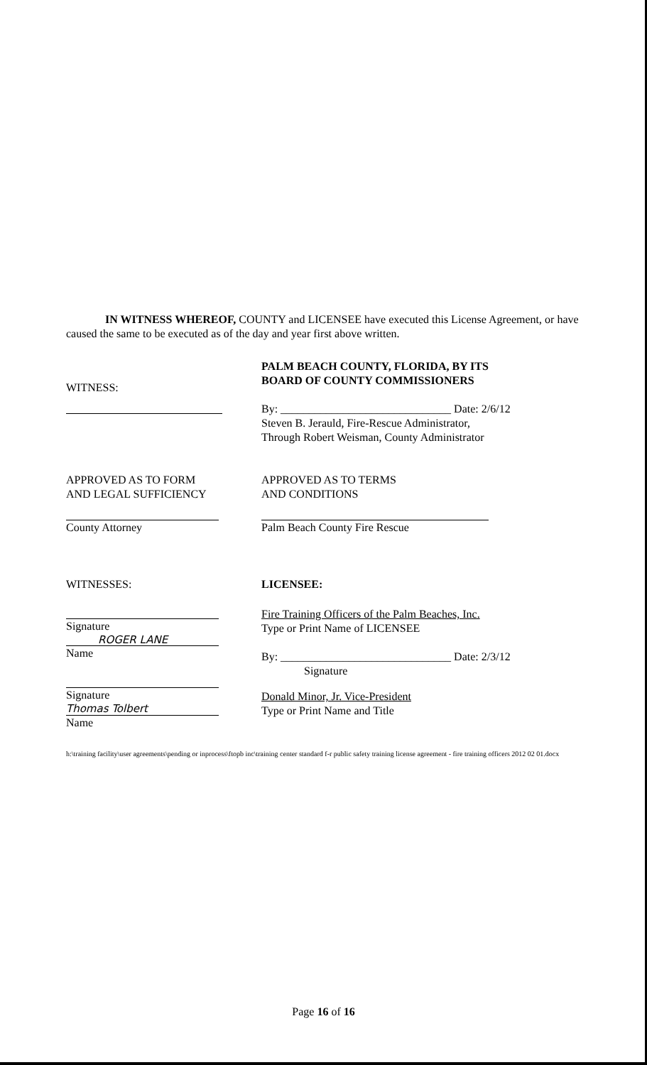IN WITNESS WHEREOF, COUNTY and LICENSEE have executed this License Agreement, or have caused the same to be executed as of the day and year first above written.
WITNESS:
PALM BEACH COUNTY, FLORIDA, BY ITS
BOARD OF COUNTY COMMISSIONERS
By: ______________________________ Date: 2/6/12
Steven B. Jerauld, Fire-Rescue Administrator,
Through Robert Weisman, County Administrator
APPROVED AS TO FORM
AND LEGAL SUFFICIENCY
County Attorney
APPROVED AS TO TERMS
AND CONDITIONS
Palm Beach County Fire Rescue
WITNESSES:
Signature
ROGER LANE
Name
Signature
Thomas Tolbert
Name
LICENSEE:
Fire Training Officers of the Palm Beaches, Inc.
Type or Print Name of LICENSEE
By: ______________________________ Date: 2/3/12
Signature
Donald Minor, Jr. Vice-President
Type or Print Name and Title
h:\training facility\user agreements\pending or inprocess\ftopb inc\training center standard f-r public safety training license agreement - fire training officers 2012 02 01.docx
Page 16 of 16